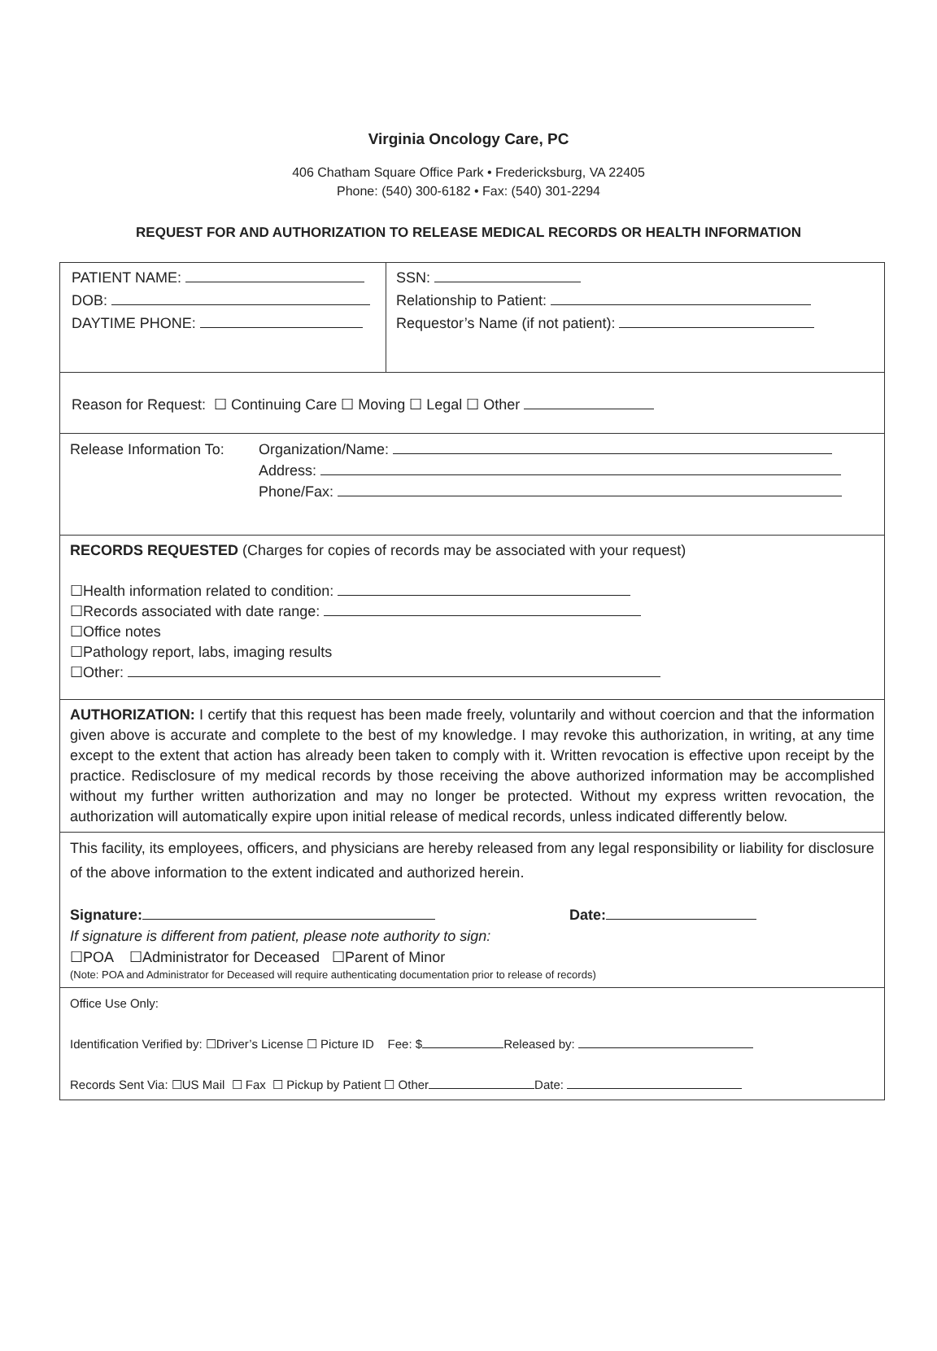Virginia Oncology Care, PC
406 Chatham Square Office Park • Fredericksburg, VA 22405
Phone: (540) 300-6182 • Fax: (540) 301-2294
REQUEST FOR AND AUTHORIZATION TO RELEASE MEDICAL RECORDS OR HEALTH INFORMATION
PATIENT NAME:
DOB:
DAYTIME PHONE:
SSN:
Relationship to Patient:
Requestor’s Name (if not patient):
Reason for Request: ☐ Continuing Care ☐ Moving ☐ Legal ☐ Other
Release Information To:
Organization/Name:
Address:
Phone/Fax:
RECORDS REQUESTED (Charges for copies of records may be associated with your request)
☐Health information related to condition:
☐Records associated with date range:
☐Office notes
☐Pathology report, labs, imaging results
☐Other:
AUTHORIZATION: I certify that this request has been made freely, voluntarily and without coercion and that the information given above is accurate and complete to the best of my knowledge. I may revoke this authorization, in writing, at any time except to the extent that action has already been taken to comply with it. Written revocation is effective upon receipt by the practice. Redisclosure of my medical records by those receiving the above authorized information may be accomplished without my further written authorization and may no longer be protected. Without my express written revocation, the authorization will automatically expire upon initial release of medical records, unless indicated differently below.
This facility, its employees, officers, and physicians are hereby released from any legal responsibility or liability for disclosure
of the above information to the extent indicated and authorized herein.
Signature: Date:
If signature is different from patient, please note authority to sign:
☐POA ☐Administrator for Deceased ☐Parent of Minor
(Note: POA and Administrator for Deceased will require authenticating documentation prior to release of records)
Office Use Only:
Identification Verified by: ☐Driver’s License ☐ Picture ID Fee: $ Released by:
Records Sent Via: ☐US Mail ☐ Fax ☐ Pickup by Patient ☐ Other Date: